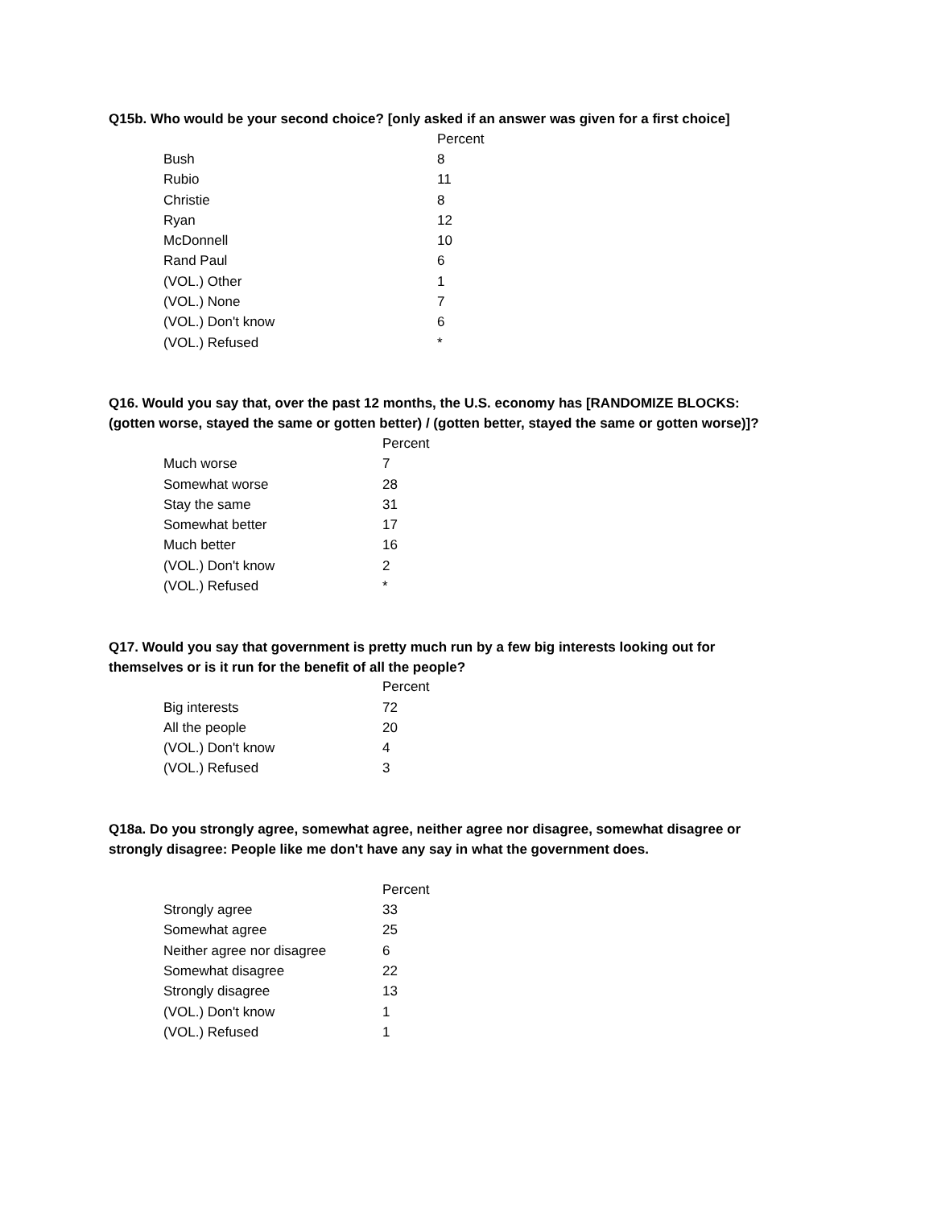Q15b. Who would be your second choice? [only asked if an answer was given for a first choice]
| | Percent |
| --- | --- |
| Bush | 8 |
| Rubio | 11 |
| Christie | 8 |
| Ryan | 12 |
| McDonnell | 10 |
| Rand Paul | 6 |
| (VOL.) Other | 1 |
| (VOL.) None | 7 |
| (VOL.) Don't know | 6 |
| (VOL.) Refused | * |
Q16. Would you say that, over the past 12 months, the U.S. economy has [RANDOMIZE BLOCKS:
(gotten worse, stayed the same or gotten better) / (gotten better, stayed the same or gotten worse)]?
| | Percent |
| --- | --- |
| Much worse | 7 |
| Somewhat worse | 28 |
| Stay the same | 31 |
| Somewhat better | 17 |
| Much better | 16 |
| (VOL.) Don't know | 2 |
| (VOL.) Refused | * |
Q17. Would you say that government is pretty much run by a few big interests looking out for
themselves or is it run for the benefit of all the people?
| | Percent |
| --- | --- |
| Big interests | 72 |
| All the people | 20 |
| (VOL.) Don't know | 4 |
| (VOL.) Refused | 3 |
Q18a. Do you strongly agree, somewhat agree, neither agree nor disagree, somewhat disagree or
strongly disagree: People like me don't have any say in what the government does.
| | Percent |
| --- | --- |
| Strongly agree | 33 |
| Somewhat agree | 25 |
| Neither agree nor disagree | 6 |
| Somewhat disagree | 22 |
| Strongly disagree | 13 |
| (VOL.) Don't know | 1 |
| (VOL.) Refused | 1 |